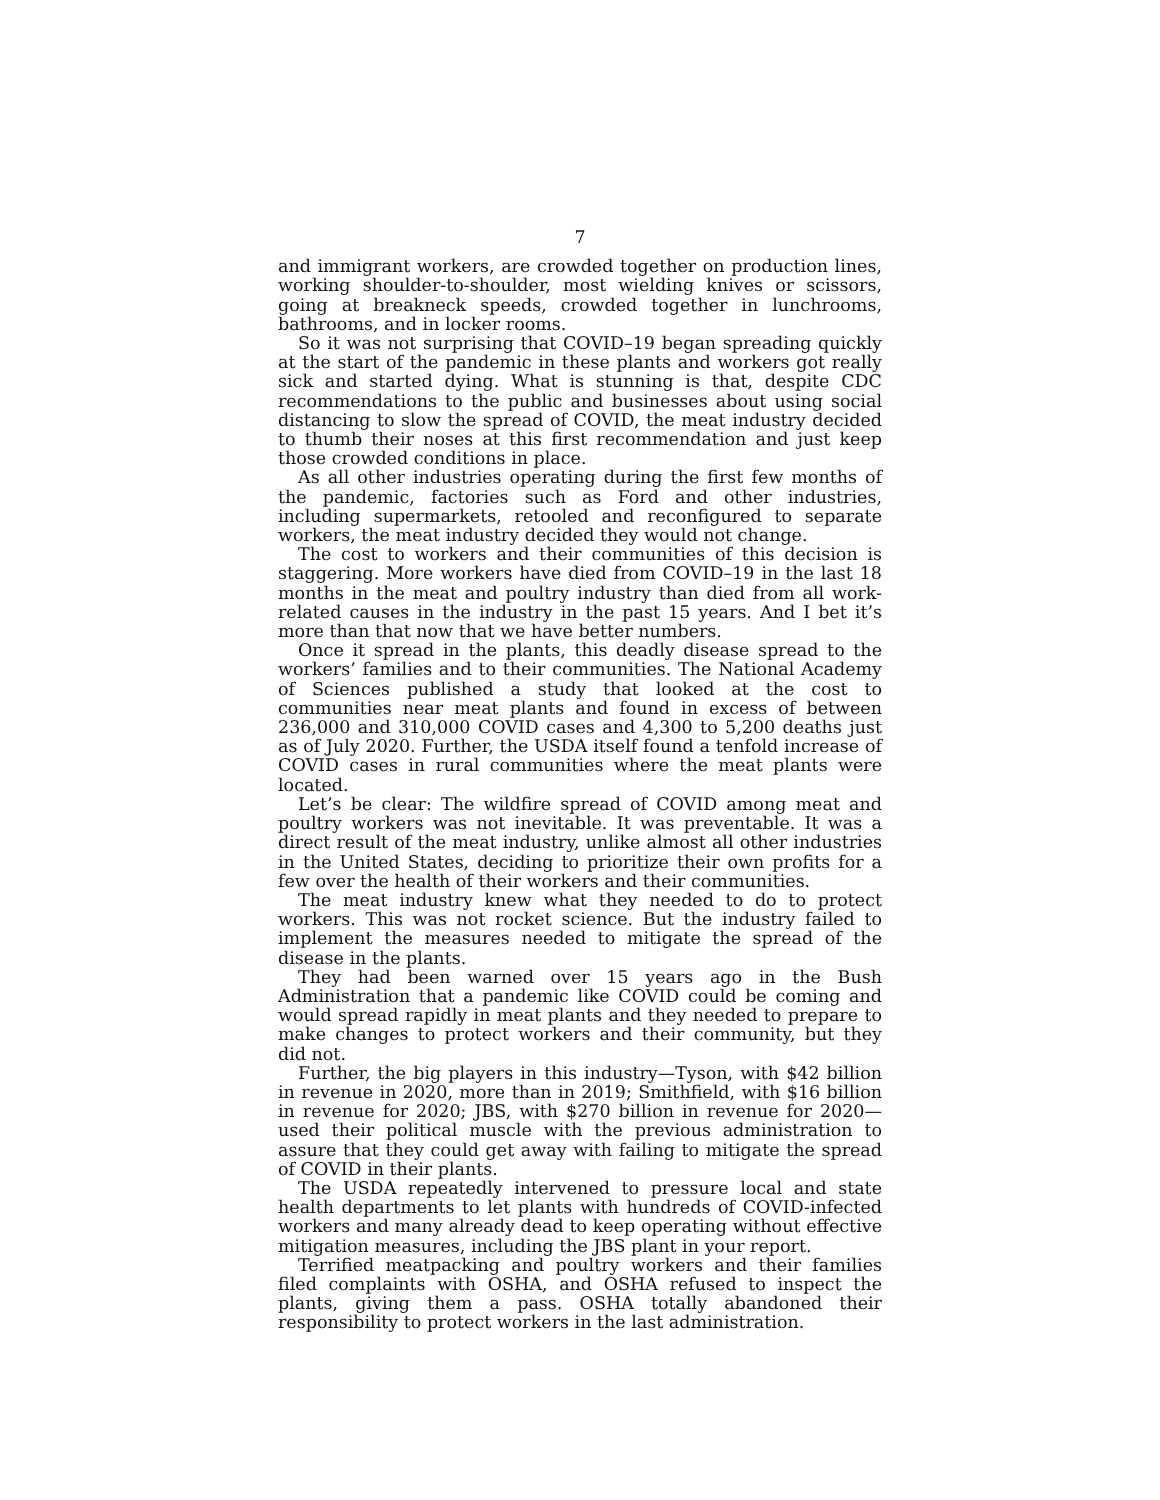7
and immigrant workers, are crowded together on production lines, working shoulder-to-shoulder, most wielding knives or scissors, going at breakneck speeds, crowded together in lunchrooms, bathrooms, and in locker rooms.
So it was not surprising that COVID–19 began spreading quickly at the start of the pandemic in these plants and workers got really sick and started dying. What is stunning is that, despite CDC recommendations to the public and businesses about using social distancing to slow the spread of COVID, the meat industry decided to thumb their noses at this first recommendation and just keep those crowded conditions in place.
As all other industries operating during the first few months of the pandemic, factories such as Ford and other industries, including supermarkets, retooled and reconfigured to separate workers, the meat industry decided they would not change.
The cost to workers and their communities of this decision is staggering. More workers have died from COVID–19 in the last 18 months in the meat and poultry industry than died from all work-related causes in the industry in the past 15 years. And I bet it’s more than that now that we have better numbers.
Once it spread in the plants, this deadly disease spread to the workers’ families and to their communities. The National Academy of Sciences published a study that looked at the cost to communities near meat plants and found in excess of between 236,000 and 310,000 COVID cases and 4,300 to 5,200 deaths just as of July 2020. Further, the USDA itself found a tenfold increase of COVID cases in rural communities where the meat plants were located.
Let’s be clear: The wildfire spread of COVID among meat and poultry workers was not inevitable. It was preventable. It was a direct result of the meat industry, unlike almost all other industries in the United States, deciding to prioritize their own profits for a few over the health of their workers and their communities.
The meat industry knew what they needed to do to protect workers. This was not rocket science. But the industry failed to implement the measures needed to mitigate the spread of the disease in the plants.
They had been warned over 15 years ago in the Bush Administration that a pandemic like COVID could be coming and would spread rapidly in meat plants and they needed to prepare to make changes to protect workers and their community, but they did not.
Further, the big players in this industry—Tyson, with $42 billion in revenue in 2020, more than in 2019; Smithfield, with $16 billion in revenue for 2020; JBS, with $270 billion in revenue for 2020—used their political muscle with the previous administration to assure that they could get away with failing to mitigate the spread of COVID in their plants.
The USDA repeatedly intervened to pressure local and state health departments to let plants with hundreds of COVID-infected workers and many already dead to keep operating without effective mitigation measures, including the JBS plant in your report.
Terrified meatpacking and poultry workers and their families filed complaints with OSHA, and OSHA refused to inspect the plants, giving them a pass. OSHA totally abandoned their responsibility to protect workers in the last administration.